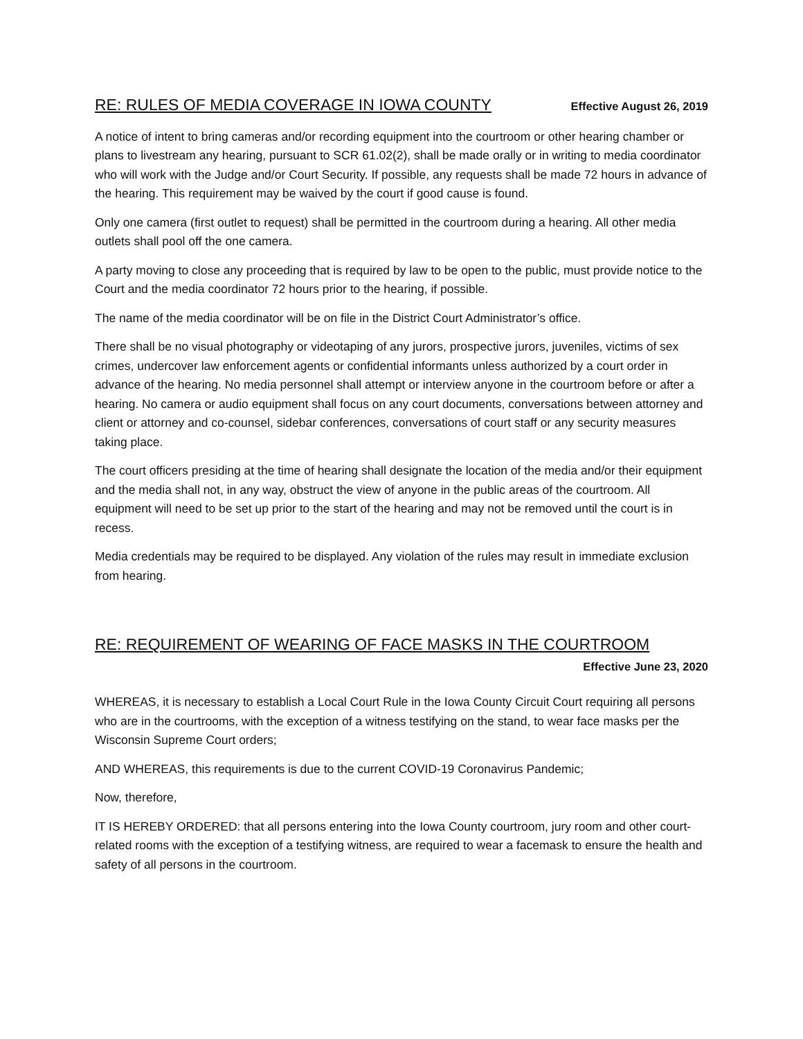RE: RULES OF MEDIA COVERAGE IN IOWA COUNTY Effective August 26, 2019
A notice of intent to bring cameras and/or recording equipment into the courtroom or other hearing chamber or plans to livestream any hearing, pursuant to SCR 61.02(2), shall be made orally or in writing to media coordinator who will work with the Judge and/or Court Security. If possible, any requests shall be made 72 hours in advance of the hearing. This requirement may be waived by the court if good cause is found.
Only one camera (first outlet to request) shall be permitted in the courtroom during a hearing. All other media outlets shall pool off the one camera.
A party moving to close any proceeding that is required by law to be open to the public, must provide notice to the Court and the media coordinator 72 hours prior to the hearing, if possible.
The name of the media coordinator will be on file in the District Court Administrator’s office.
There shall be no visual photography or videotaping of any jurors, prospective jurors, juveniles, victims of sex crimes, undercover law enforcement agents or confidential informants unless authorized by a court order in advance of the hearing. No media personnel shall attempt or interview anyone in the courtroom before or after a hearing. No camera or audio equipment shall focus on any court documents, conversations between attorney and client or attorney and co-counsel, sidebar conferences, conversations of court staff or any security measures taking place.
The court officers presiding at the time of hearing shall designate the location of the media and/or their equipment and the media shall not, in any way, obstruct the view of anyone in the public areas of the courtroom. All equipment will need to be set up prior to the start of the hearing and may not be removed until the court is in recess.
Media credentials may be required to be displayed. Any violation of the rules may result in immediate exclusion from hearing.
RE: REQUIREMENT OF WEARING OF FACE MASKS IN THE COURTROOM
Effective June 23, 2020
WHEREAS, it is necessary to establish a Local Court Rule in the Iowa County Circuit Court requiring all persons who are in the courtrooms, with the exception of a witness testifying on the stand, to wear face masks per the Wisconsin Supreme Court orders;
AND WHEREAS, this requirements is due to the current COVID-19 Coronavirus Pandemic;
Now, therefore,
IT IS HEREBY ORDERED: that all persons entering into the Iowa County courtroom, jury room and other court-related rooms with the exception of a testifying witness, are required to wear a facemask to ensure the health and safety of all persons in the courtroom.